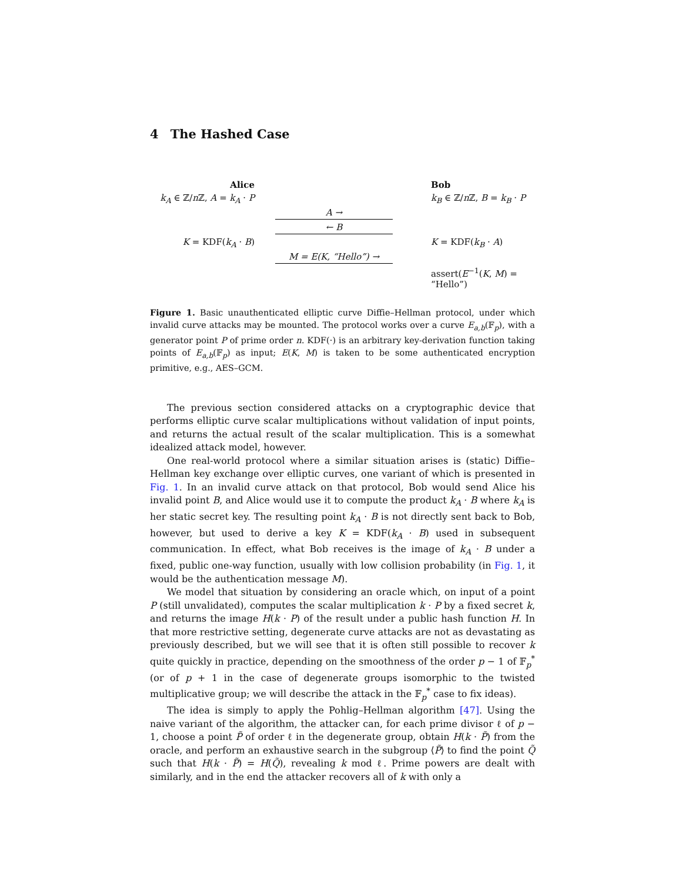4 The Hashed Case
Alice
Bob
k<sub>A</sub> ∈ ℤ/n ℤ, A = k<sub>A</sub> · P
k<sub>B</sub> ∈ ℤ/n ℤ, B = k<sub>B</sub> · P
A →
← B
K = KDF(k<sub>A</sub> · B)
K = KDF(k<sub>B</sub> · A)
M = E(K, “Hello”) →
assert(E<sup>−1</sup>(K, M) = “Hello”)
Figure 1. Basic unauthenticated elliptic curve Diffie–Hellman protocol, under which invalid curve attacks may be mounted. The protocol works over a curve E<sub>a,b</sub>(𝔽<sub>p</sub>), with a generator point P of prime order n. KDF(·) is an arbitrary key-derivation function taking points of E<sub>a,b</sub>(𝔽<sub>p</sub>) as input; E(K, M) is taken to be some authenticated encryption primitive, e.g., AES–GCM.
The previous section considered attacks on a cryptographic device that performs elliptic curve scalar multiplications without validation of input points, and returns the actual result of the scalar multiplication. This is a somewhat idealized attack model, however.
One real-world protocol where a similar situation arises is (static) Diffie–Hellman key exchange over elliptic curves, one variant of which is presented in Fig. 1. In an invalid curve attack on that protocol, Bob would send Alice his invalid point B, and Alice would use it to compute the product k<sub>A</sub> · B where k<sub>A</sub> is her static secret key. The resulting point k<sub>A</sub> · B is not directly sent back to Bob, however, but used to derive a key K = KDF(k<sub>A</sub> · B) used in subsequent communication. In effect, what Bob receives is the image of k<sub>A</sub> · B under a fixed, public one-way function, usually with low collision probability (in Fig. 1, it would be the authentication message M).
We model that situation by considering an oracle which, on input of a point P (still unvalidated), computes the scalar multiplication k · P by a fixed secret k, and returns the image H(k · P) of the result under a public hash function H. In that more restrictive setting, degenerate curve attacks are not as devastating as previously described, but we will see that it is often still possible to recover k quite quickly in practice, depending on the smoothness of the order p − 1 of 𝔽<sub>p</sub><sup>*</sup> (or of p + 1 in the case of degenerate groups isomorphic to the twisted multiplicative group; we will describe the attack in the 𝔽<sub>p</sub><sup>*</sup> case to fix ideas).
The idea is simply to apply the Pohlig–Hellman algorithm [47]. Using the naive variant of the algorithm, the attacker can, for each prime divisor ℓ of p − 1, choose a point P̃ of order ℓ in the degenerate group, obtain H(k · P̃) from the oracle, and perform an exhaustive search in the subgroup ⟨P̃⟩ to find the point Q̃ such that H(k · P̃) = H(Q̃), revealing k mod ℓ. Prime powers are dealt with similarly, and in the end the attacker recovers all of k with only a